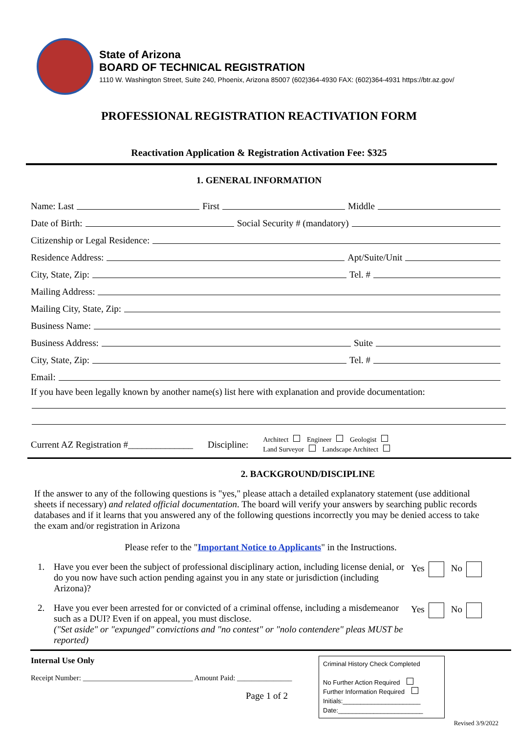State of Arizona
BOARD OF TECHNICAL REGISTRATION
1110 W. Washington Street, Suite 240, Phoenix, Arizona 85007 (602)364-4930 FAX: (602)364-4931 https://btr.az.gov/
PROFESSIONAL REGISTRATION REACTIVATION FORM
Reactivation Application & Registration Activation Fee: $325
1. GENERAL INFORMATION
Name: Last First Middle
Date of Birth: Social Security # (mandatory)
Citizenship or Legal Residence:
Residence Address: Apt/Suite/Unit
City, State, Zip: Tel. #
Mailing Address:
Mailing City, State, Zip:
Business Name:
Business Address: Suite
City, State, Zip: Tel. #
Email:
If you have been legally known by another name(s) list here with explanation and provide documentation:
Current AZ Registration #______________ Discipline: Architect Engineer Geologist
Land Surveyor Landscape Architect
2. BACKGROUND/DISCIPLINE
If the answer to any of the following questions is "yes," please attach a detailed explanatory statement (use additional sheets if necessary) and related official documentation. The board will verify your answers by searching public records databases and if it learns that you answered any of the following questions incorrectly you may be denied access to take the exam and/or registration in Arizona
Please refer to the "Important Notice to Applicants" in the Instructions.
1. Have you ever been the subject of professional disciplinary action, including license denial, or do you now have such action pending against you in any state or jurisdiction (including Arizona)? Yes No
2. Have you ever been arrested for or convicted of a criminal offense, including a misdemeanor such as a DUI? Even if on appeal, you must disclose.
("Set aside" or "expunged" convictions and "no contest" or "nolo contendere" pleas MUST be reported) Yes No
Internal Use Only
Receipt Number: ______________________________ Amount Paid: _______________
Page 1 of 2
Criminal History Check Completed
No Further Action Required
Further Information Required
Initials:______________________
Date:________________________
Revised 3/9/2022